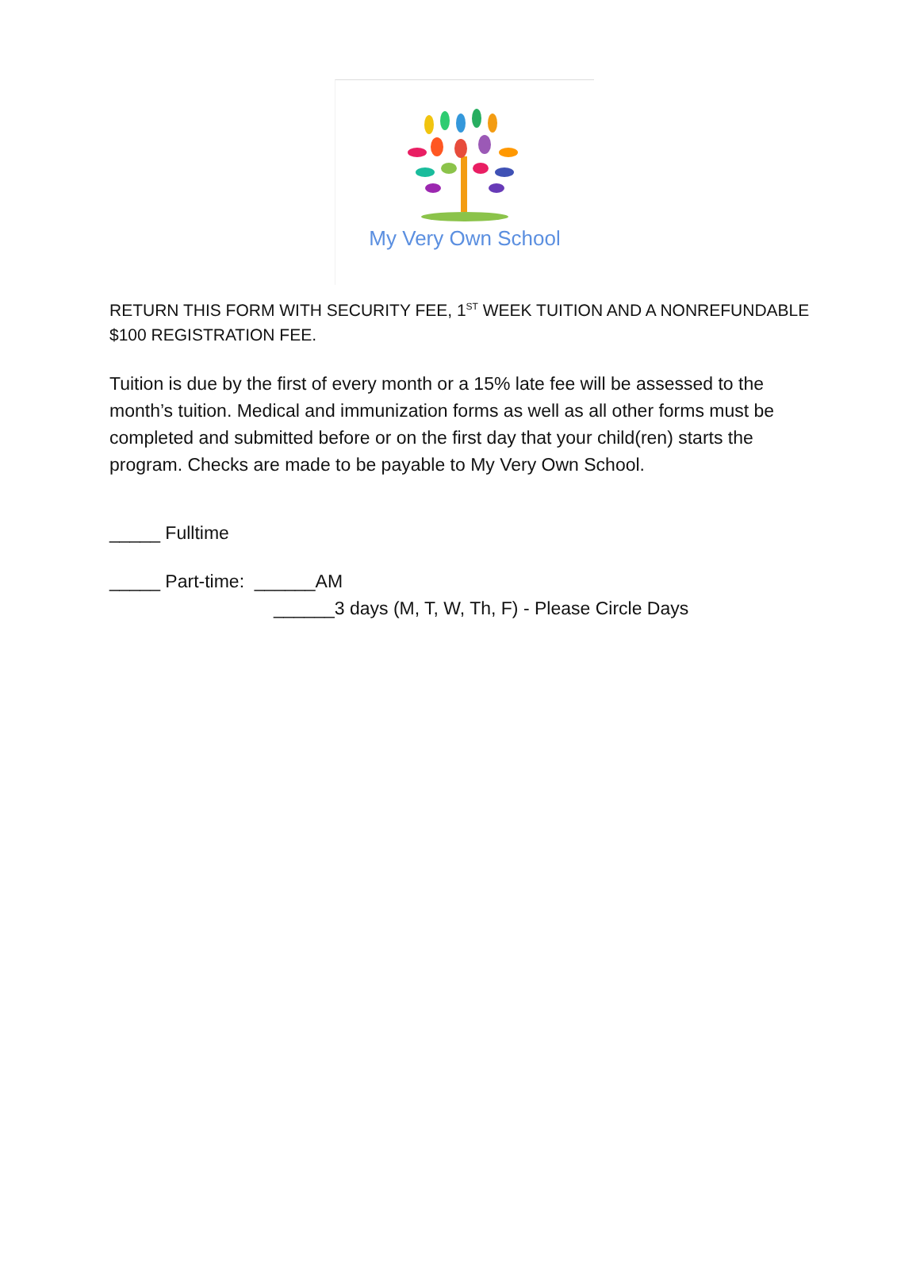My Very Own School
RETURN THIS FORM WITH SECURITY FEE, 1<sup>ST</sup> WEEK TUITION AND A NONREFUNDABLE $100 REGISTRATION FEE.
Tuition is due by the first of every month or a 15% late fee will be assessed to the month’s tuition. Medical and immunization forms as well as all other forms must be completed and submitted before or on the first day that your child(ren) starts the program. Checks are made to be payable to My Very Own School.
_____ Fulltime
_____ Part-time: ______AM
______3 days (M, T, W, Th, F) - Please Circle Days